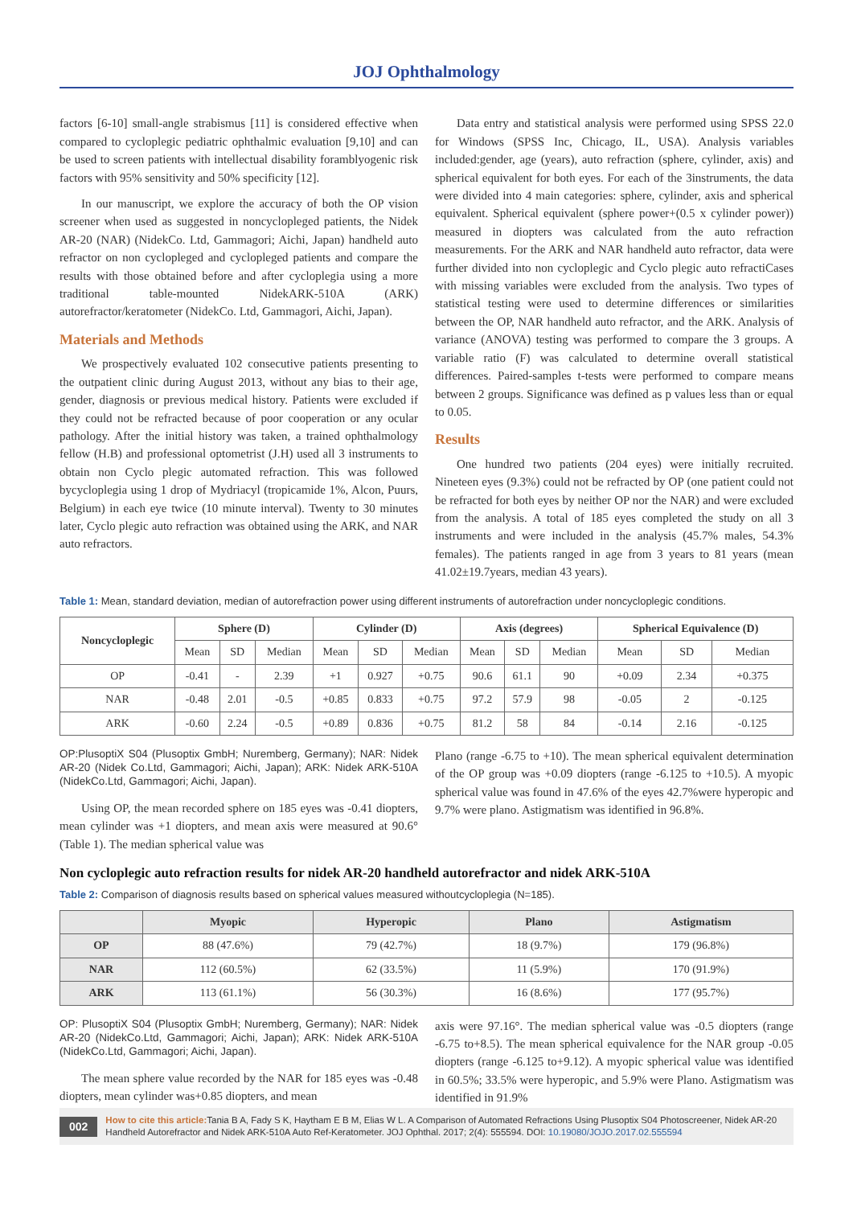JOJ Ophthalmology
factors [6-10] small-angle strabismus [11] is considered effective when compared to cycloplegic pediatric ophthalmic evaluation [9,10] and can be used to screen patients with intellectual disability foramblyogenic risk factors with 95% sensitivity and 50% specificity [12].
In our manuscript, we explore the accuracy of both the OP vision screener when used as suggested in noncyclopleged patients, the Nidek AR-20 (NAR) (NidekCo. Ltd, Gammagori; Aichi, Japan) handheld auto refractor on non cyclopleged and cyclopleged patients and compare the results with those obtained before and after cycloplegia using a more traditional table-mounted NidekARK-510A (ARK) autorefractor/keratometer (NidekCo. Ltd, Gammagori, Aichi, Japan).
Materials and Methods
We prospectively evaluated 102 consecutive patients presenting to the outpatient clinic during August 2013, without any bias to their age, gender, diagnosis or previous medical history. Patients were excluded if they could not be refracted because of poor cooperation or any ocular pathology. After the initial history was taken, a trained ophthalmology fellow (H.B) and professional optometrist (J.H) used all 3 instruments to obtain non Cyclo plegic automated refraction. This was followed bycycloplegia using 1 drop of Mydriacyl (tropicamide 1%, Alcon, Puurs, Belgium) in each eye twice (10 minute interval). Twenty to 30 minutes later, Cyclo plegic auto refraction was obtained using the ARK, and NAR auto refractors.
Data entry and statistical analysis were performed using SPSS 22.0 for Windows (SPSS Inc, Chicago, IL, USA). Analysis variables included:gender, age (years), auto refraction (sphere, cylinder, axis) and spherical equivalent for both eyes. For each of the 3instruments, the data were divided into 4 main categories: sphere, cylinder, axis and spherical equivalent. Spherical equivalent (sphere power+(0.5 x cylinder power)) measured in diopters was calculated from the auto refraction measurements. For the ARK and NAR handheld auto refractor, data were further divided into non cycloplegic and Cyclo plegic auto refractiCases with missing variables were excluded from the analysis. Two types of statistical testing were used to determine differences or similarities between the OP, NAR handheld auto refractor, and the ARK. Analysis of variance (ANOVA) testing was performed to compare the 3 groups. A variable ratio (F) was calculated to determine overall statistical differences. Paired-samples t-tests were performed to compare means between 2 groups. Significance was defined as p values less than or equal to 0.05.
Results
One hundred two patients (204 eyes) were initially recruited. Nineteen eyes (9.3%) could not be refracted by OP (one patient could not be refracted for both eyes by neither OP nor the NAR) and were excluded from the analysis. A total of 185 eyes completed the study on all 3 instruments and were included in the analysis (45.7% males, 54.3% females). The patients ranged in age from 3 years to 81 years (mean 41.02±19.7years, median 43 years).
Table 1: Mean, standard deviation, median of autorefraction power using different instruments of autorefraction under noncycloplegic conditions.
| Noncycloplegic | Sphere (D) | | | Cylinder (D) | | | Axis (degrees) | | | Spherical Equivalence (D) | | |
| --- | --- | --- | --- | --- | --- | --- | --- | --- | --- | --- | --- | --- |
| | Mean | SD | Median | Mean | SD | Median | Mean | SD | Median | Mean | SD | Median |
| OP | -0.41 | - | 2.39 | +1 | 0.927 | +0.75 | 90.6 | 61.1 | 90 | +0.09 | 2.34 | +0.375 |
| NAR | -0.48 | 2.01 | -0.5 | +0.85 | 0.833 | +0.75 | 97.2 | 57.9 | 98 | -0.05 | 2 | -0.125 |
| ARK | -0.60 | 2.24 | -0.5 | +0.89 | 0.836 | +0.75 | 81.2 | 58 | 84 | -0.14 | 2.16 | -0.125 |
OP:PlusoptiX S04 (Plusoptix GmbH; Nuremberg, Germany); NAR: Nidek AR-20 (Nidek Co.Ltd, Gammagori; Aichi, Japan); ARK: Nidek ARK-510A (NidekCo.Ltd, Gammagori; Aichi, Japan).
Using OP, the mean recorded sphere on 185 eyes was -0.41 diopters, mean cylinder was +1 diopters, and mean axis were measured at 90.6° (Table 1). The median spherical value was
Plano (range -6.75 to +10). The mean spherical equivalent determination of the OP group was +0.09 diopters (range -6.125 to +10.5). A myopic spherical value was found in 47.6% of the eyes 42.7%were hyperopic and 9.7% were plano. Astigmatism was identified in 96.8%.
Non cycloplegic auto refraction results for nidek AR-20 handheld autorefractor and nidek ARK-510A
Table 2: Comparison of diagnosis results based on spherical values measured withoutcycloplegia (N=185).
| | Myopic | Hyperopic | Plano | Astigmatism |
| --- | --- | --- | --- | --- |
| OP | 88 (47.6%) | 79 (42.7%) | 18 (9.7%) | 179 (96.8%) |
| NAR | 112 (60.5%) | 62 (33.5%) | 11 (5.9%) | 170 (91.9%) |
| ARK | 113 (61.1%) | 56 (30.3%) | 16 (8.6%) | 177 (95.7%) |
OP: PlusoptiX S04 (Plusoptix GmbH; Nuremberg, Germany); NAR: Nidek AR-20 (NidekCo.Ltd, Gammagori; Aichi, Japan); ARK: Nidek ARK-510A (NidekCo.Ltd, Gammagori; Aichi, Japan).
The mean sphere value recorded by the NAR for 185 eyes was -0.48 diopters, mean cylinder was+0.85 diopters, and mean
axis were 97.16°. The median spherical value was -0.5 diopters (range -6.75 to+8.5). The mean spherical equivalence for the NAR group -0.05 diopters (range -6.125 to+9.12). A myopic spherical value was identified in 60.5%; 33.5% were hyperopic, and 5.9% were Plano. Astigmatism was identified in 91.9%
002
How to cite this article: Tania B A, Fady S K, Haytham E B M, Elias W L. A Comparison of Automated Refractions Using Plusoptix S04 Photoscreener, Nidek AR-20 Handheld Autorefractor and Nidek ARK-510A Auto Ref-Keratometer. JOJ Ophthal. 2017; 2(4): 555594. DOI: 10.19080/JOJO.2017.02.555594